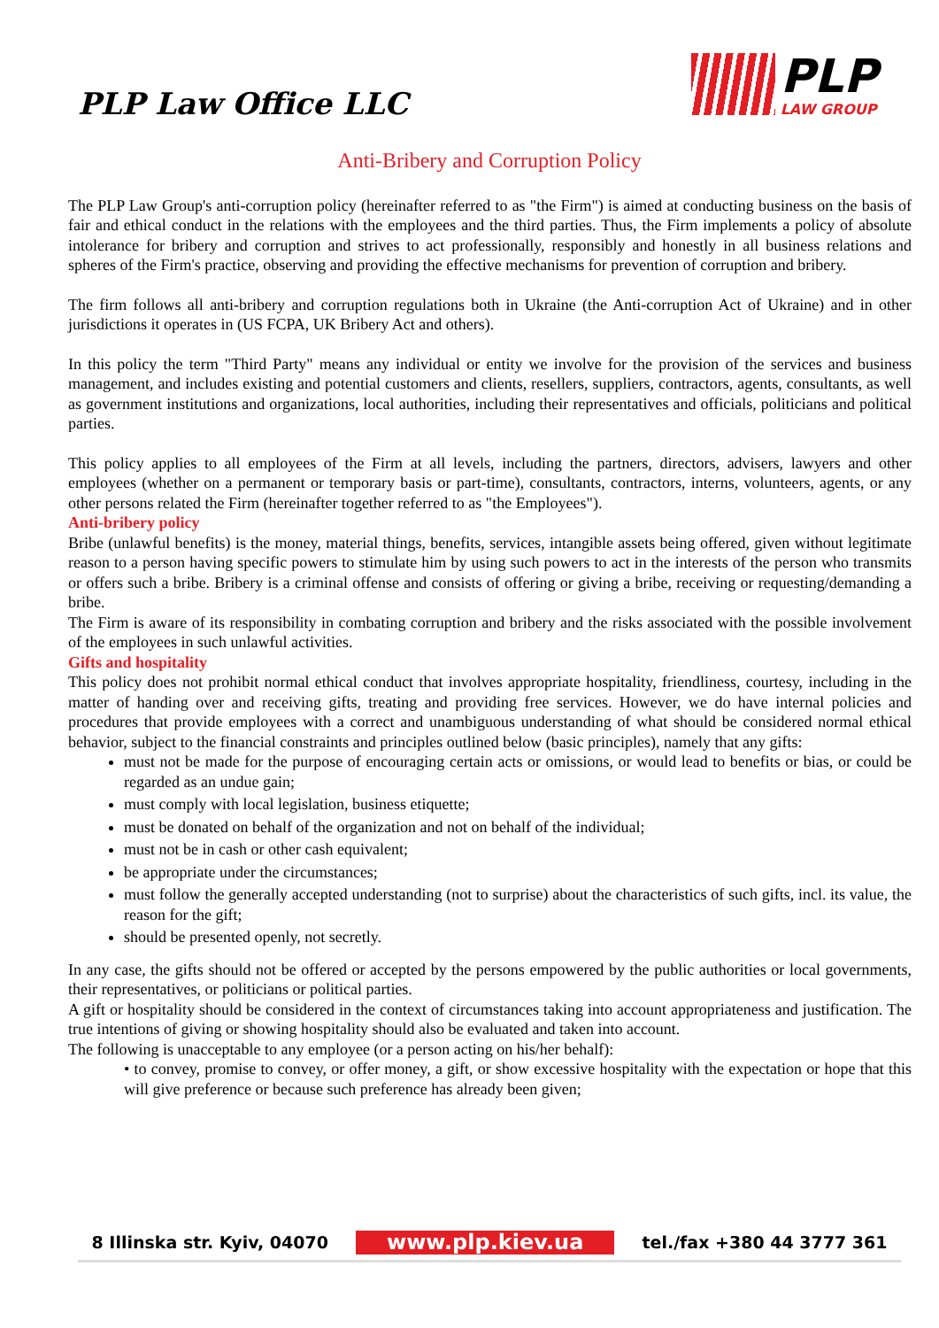PLP Law Office LLC
PLP
LAW GROUP
Anti-Bribery and Corruption Policy
The PLP Law Group's anti-corruption policy (hereinafter referred to as "the Firm") is aimed at conducting business on the basis of fair and ethical conduct in the relations with the employees and the third parties. Thus, the Firm implements a policy of absolute intolerance for bribery and corruption and strives to act professionally, responsibly and honestly in all business relations and spheres of the Firm's practice, observing and providing the effective mechanisms for prevention of corruption and bribery.
The firm follows all anti-bribery and corruption regulations both in Ukraine (the Anti-corruption Act of Ukraine) and in other jurisdictions it operates in (US FCPA, UK Bribery Act and others).
In this policy the term "Third Party" means any individual or entity we involve for the provision of the services and business management, and includes existing and potential customers and clients, resellers, suppliers, contractors, agents, consultants, as well as government institutions and organizations, local authorities, including their representatives and officials, politicians and political parties.
This policy applies to all employees of the Firm at all levels, including the partners, directors, advisers, lawyers and other employees (whether on a permanent or temporary basis or part-time), consultants, contractors, interns, volunteers, agents, or any other persons related the Firm (hereinafter together referred to as "the Employees").
Anti-bribery policy
Bribe (unlawful benefits) is the money, material things, benefits, services, intangible assets being offered, given without legitimate reason to a person having specific powers to stimulate him by using such powers to act in the interests of the person who transmits or offers such a bribe. Bribery is a criminal offense and consists of offering or giving a bribe, receiving or requesting/demanding a bribe.
The Firm is aware of its responsibility in combating corruption and bribery and the risks associated with the possible involvement of the employees in such unlawful activities.
Gifts and hospitality
This policy does not prohibit normal ethical conduct that involves appropriate hospitality, friendliness, courtesy, including in the matter of handing over and receiving gifts, treating and providing free services. However, we do have internal policies and procedures that provide employees with a correct and unambiguous understanding of what should be considered normal ethical behavior, subject to the financial constraints and principles outlined below (basic principles), namely that any gifts:
must not be made for the purpose of encouraging certain acts or omissions, or would lead to benefits or bias, or could be regarded as an undue gain;
must comply with local legislation, business etiquette;
must be donated on behalf of the organization and not on behalf of the individual;
must not be in cash or other cash equivalent;
be appropriate under the circumstances;
must follow the generally accepted understanding (not to surprise) about the characteristics of such gifts, incl. its value, the reason for the gift;
should be presented openly, not secretly.
In any case, the gifts should not be offered or accepted by the persons empowered by the public authorities or local governments, their representatives, or politicians or political parties.
A gift or hospitality should be considered in the context of circumstances taking into account appropriateness and justification. The true intentions of giving or showing hospitality should also be evaluated and taken into account.
The following is unacceptable to any employee (or a person acting on his/her behalf):
• to convey, promise to convey, or offer money, a gift, or show excessive hospitality with the expectation or hope that this will give preference or because such preference has already been given;
8 Illinska str. Kyiv, 04070 www.plp.kiev.ua tel./fax +380 44 3777 361